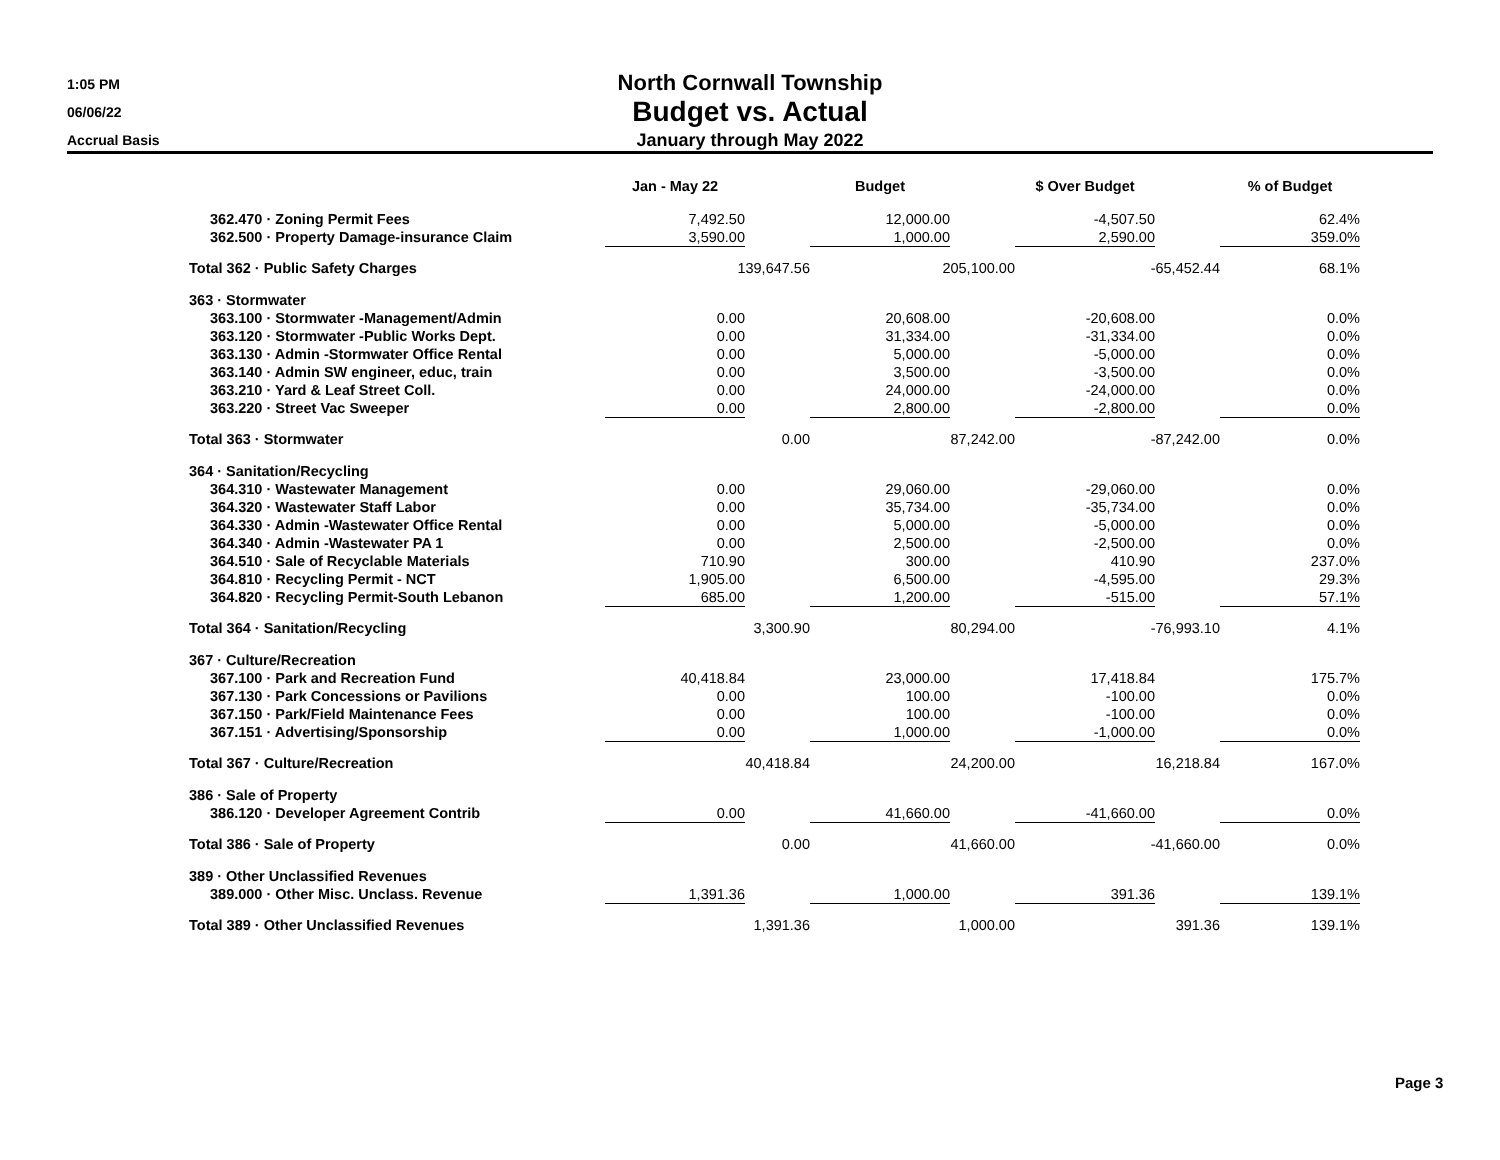1:05 PM
06/06/22
Accrual Basis
North Cornwall Township
Budget vs. Actual
January through May 2022
| | Jan - May 22 | | Budget | | $ Over Budget | | % of Budget |
| --- | --- | --- | --- | --- | --- | --- | --- |
| 362.470 · Zoning Permit Fees | 7,492.50 | | 12,000.00 | | -4,507.50 | | 62.4% |
| 362.500 · Property Damage-insurance Claim | 3,590.00 | | 1,000.00 | | 2,590.00 | | 359.0% |
| Total 362 · Public Safety Charges | 139,647.56 | | 205,100.00 | | -65,452.44 | | 68.1% |
| 363 · Stormwater | | | | | | | |
| 363.100 · Stormwater -Management/Admin | 0.00 | | 20,608.00 | | -20,608.00 | | 0.0% |
| 363.120 · Stormwater -Public Works Dept. | 0.00 | | 31,334.00 | | -31,334.00 | | 0.0% |
| 363.130 · Admin -Stormwater Office Rental | 0.00 | | 5,000.00 | | -5,000.00 | | 0.0% |
| 363.140 · Admin SW engineer, educ, train | 0.00 | | 3,500.00 | | -3,500.00 | | 0.0% |
| 363.210 · Yard & Leaf Street Coll. | 0.00 | | 24,000.00 | | -24,000.00 | | 0.0% |
| 363.220 · Street Vac Sweeper | 0.00 | | 2,800.00 | | -2,800.00 | | 0.0% |
| Total 363 · Stormwater | 0.00 | | 87,242.00 | | -87,242.00 | | 0.0% |
| 364 · Sanitation/Recycling | | | | | | | |
| 364.310 · Wastewater Management | 0.00 | | 29,060.00 | | -29,060.00 | | 0.0% |
| 364.320 · Wastewater Staff Labor | 0.00 | | 35,734.00 | | -35,734.00 | | 0.0% |
| 364.330 · Admin -Wastewater Office Rental | 0.00 | | 5,000.00 | | -5,000.00 | | 0.0% |
| 364.340 · Admin -Wastewater PA 1 | 0.00 | | 2,500.00 | | -2,500.00 | | 0.0% |
| 364.510 · Sale of Recyclable Materials | 710.90 | | 300.00 | | 410.90 | | 237.0% |
| 364.810 · Recycling Permit - NCT | 1,905.00 | | 6,500.00 | | -4,595.00 | | 29.3% |
| 364.820 · Recycling Permit-South Lebanon | 685.00 | | 1,200.00 | | -515.00 | | 57.1% |
| Total 364 · Sanitation/Recycling | 3,300.90 | | 80,294.00 | | -76,993.10 | | 4.1% |
| 367 · Culture/Recreation | | | | | | | |
| 367.100 · Park and Recreation Fund | 40,418.84 | | 23,000.00 | | 17,418.84 | | 175.7% |
| 367.130 · Park Concessions or Pavilions | 0.00 | | 100.00 | | -100.00 | | 0.0% |
| 367.150 · Park/Field Maintenance Fees | 0.00 | | 100.00 | | -100.00 | | 0.0% |
| 367.151 · Advertising/Sponsorship | 0.00 | | 1,000.00 | | -1,000.00 | | 0.0% |
| Total 367 · Culture/Recreation | 40,418.84 | | 24,200.00 | | 16,218.84 | | 167.0% |
| 386 · Sale of Property | | | | | | | |
| 386.120 · Developer Agreement Contrib | 0.00 | | 41,660.00 | | -41,660.00 | | 0.0% |
| Total 386 · Sale of Property | 0.00 | | 41,660.00 | | -41,660.00 | | 0.0% |
| 389 · Other Unclassified Revenues | | | | | | | |
| 389.000 · Other Misc. Unclass. Revenue | 1,391.36 | | 1,000.00 | | 391.36 | | 139.1% |
| Total 389 · Other Unclassified Revenues | 1,391.36 | | 1,000.00 | | 391.36 | | 139.1% |
Page 3